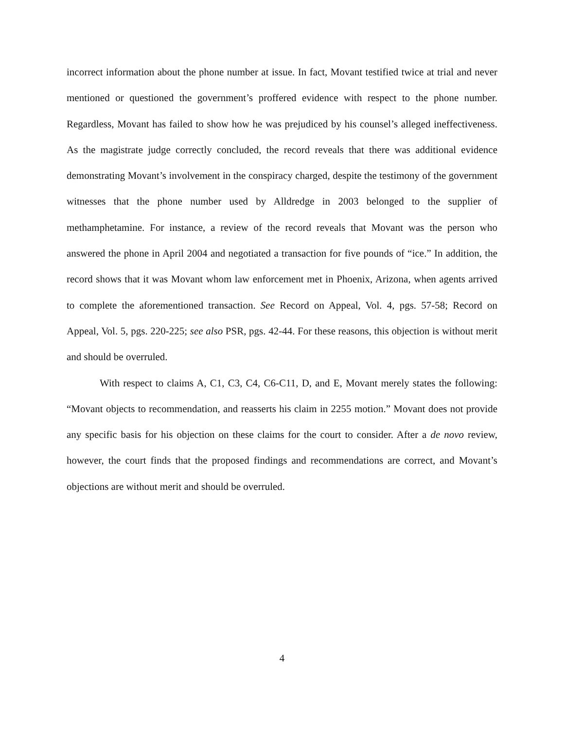incorrect information about the phone number at issue. In fact, Movant testified twice at trial and never mentioned or questioned the government’s proffered evidence with respect to the phone number. Regardless, Movant has failed to show how he was prejudiced by his counsel’s alleged ineffectiveness. As the magistrate judge correctly concluded, the record reveals that there was additional evidence demonstrating Movant’s involvement in the conspiracy charged, despite the testimony of the government witnesses that the phone number used by Alldredge in 2003 belonged to the supplier of methamphetamine. For instance, a review of the record reveals that Movant was the person who answered the phone in April 2004 and negotiated a transaction for five pounds of “ice.” In addition, the record shows that it was Movant whom law enforcement met in Phoenix, Arizona, when agents arrived to complete the aforementioned transaction. See Record on Appeal, Vol. 4, pgs. 57-58; Record on Appeal, Vol. 5, pgs. 220-225; see also PSR, pgs. 42-44. For these reasons, this objection is without merit and should be overruled.
With respect to claims A, C1, C3, C4, C6-C11, D, and E, Movant merely states the following: “Movant objects to recommendation, and reasserts his claim in 2255 motion.” Movant does not provide any specific basis for his objection on these claims for the court to consider. After a de novo review, however, the court finds that the proposed findings and recommendations are correct, and Movant’s objections are without merit and should be overruled.
4